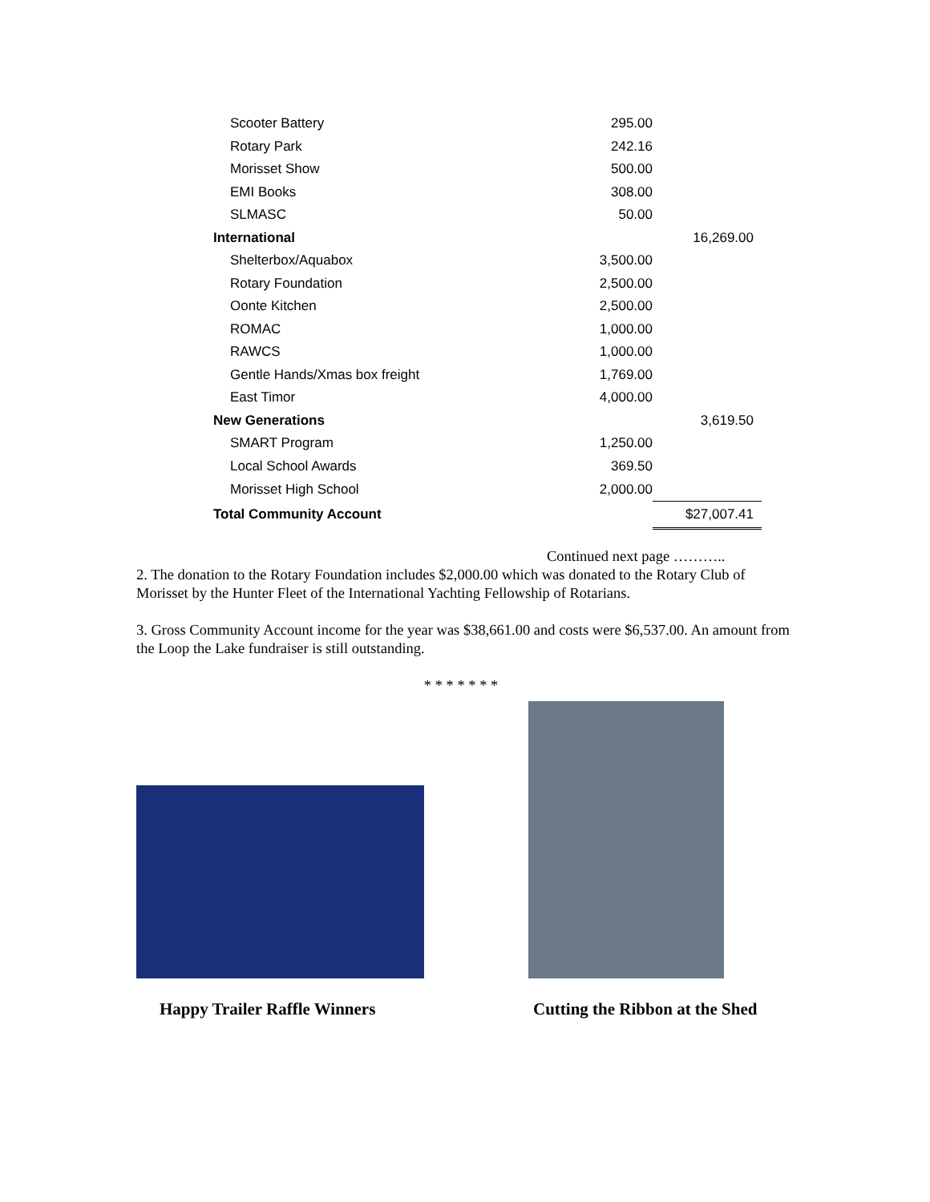| Scooter Battery | 295.00 | |
| Rotary Park | 242.16 | |
| Morisset Show | 500.00 | |
| EMI Books | 308.00 | |
| SLMASC | 50.00 | |
| International | | 16,269.00 |
| Shelterbox/Aquabox | 3,500.00 | |
| Rotary Foundation | 2,500.00 | |
| Oonte Kitchen | 2,500.00 | |
| ROMAC | 1,000.00 | |
| RAWCS | 1,000.00 | |
| Gentle Hands/Xmas box freight | 1,769.00 | |
| East Timor | 4,000.00 | |
| New Generations | | 3,619.50 |
| SMART Program | 1,250.00 | |
| Local School Awards | 369.50 | |
| Morisset High School | 2,000.00 | |
| Total Community Account | | $27,007.41 |
Continued next page ………..
2. The donation to the Rotary Foundation includes $2,000.00 which was donated to the Rotary Club of Morisset by the Hunter Fleet of the International Yachting Fellowship of Rotarians.
3. Gross Community Account income for the year was $38,661.00 and costs were $6,537.00. An amount from the Loop the Lake fundraiser is still outstanding.
* * * * * * *
Happy Trailer Raffle Winners Cutting the Ribbon at the Shed